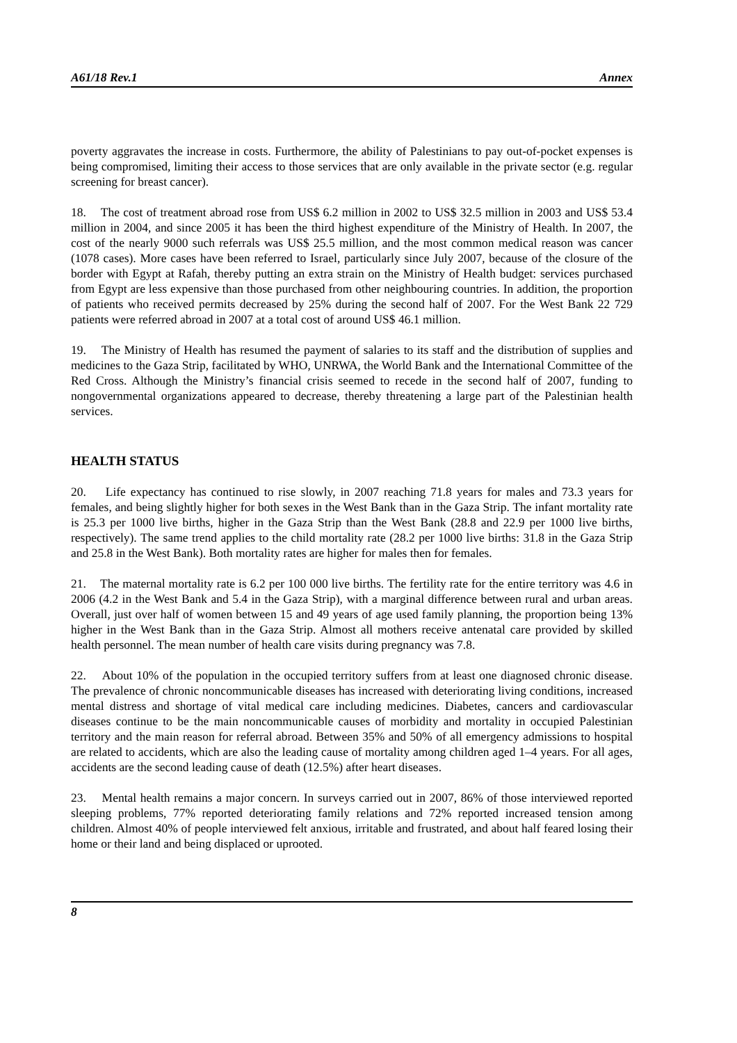A61/18 Rev.1 Annex
poverty aggravates the increase in costs. Furthermore, the ability of Palestinians to pay out-of-pocket expenses is being compromised, limiting their access to those services that are only available in the private sector (e.g. regular screening for breast cancer).
18. The cost of treatment abroad rose from US$ 6.2 million in 2002 to US$ 32.5 million in 2003 and US$ 53.4 million in 2004, and since 2005 it has been the third highest expenditure of the Ministry of Health. In 2007, the cost of the nearly 9000 such referrals was US$ 25.5 million, and the most common medical reason was cancer (1078 cases). More cases have been referred to Israel, particularly since July 2007, because of the closure of the border with Egypt at Rafah, thereby putting an extra strain on the Ministry of Health budget: services purchased from Egypt are less expensive than those purchased from other neighbouring countries. In addition, the proportion of patients who received permits decreased by 25% during the second half of 2007. For the West Bank 22 729 patients were referred abroad in 2007 at a total cost of around US$ 46.1 million.
19. The Ministry of Health has resumed the payment of salaries to its staff and the distribution of supplies and medicines to the Gaza Strip, facilitated by WHO, UNRWA, the World Bank and the International Committee of the Red Cross. Although the Ministry’s financial crisis seemed to recede in the second half of 2007, funding to nongovernmental organizations appeared to decrease, thereby threatening a large part of the Palestinian health services.
HEALTH STATUS
20. Life expectancy has continued to rise slowly, in 2007 reaching 71.8 years for males and 73.3 years for females, and being slightly higher for both sexes in the West Bank than in the Gaza Strip. The infant mortality rate is 25.3 per 1000 live births, higher in the Gaza Strip than the West Bank (28.8 and 22.9 per 1000 live births, respectively). The same trend applies to the child mortality rate (28.2 per 1000 live births: 31.8 in the Gaza Strip and 25.8 in the West Bank). Both mortality rates are higher for males then for females.
21. The maternal mortality rate is 6.2 per 100 000 live births. The fertility rate for the entire territory was 4.6 in 2006 (4.2 in the West Bank and 5.4 in the Gaza Strip), with a marginal difference between rural and urban areas. Overall, just over half of women between 15 and 49 years of age used family planning, the proportion being 13% higher in the West Bank than in the Gaza Strip. Almost all mothers receive antenatal care provided by skilled health personnel. The mean number of health care visits during pregnancy was 7.8.
22. About 10% of the population in the occupied territory suffers from at least one diagnosed chronic disease. The prevalence of chronic noncommunicable diseases has increased with deteriorating living conditions, increased mental distress and shortage of vital medical care including medicines. Diabetes, cancers and cardiovascular diseases continue to be the main noncommunicable causes of morbidity and mortality in occupied Palestinian territory and the main reason for referral abroad. Between 35% and 50% of all emergency admissions to hospital are related to accidents, which are also the leading cause of mortality among children aged 1–4 years. For all ages, accidents are the second leading cause of death (12.5%) after heart diseases.
23. Mental health remains a major concern. In surveys carried out in 2007, 86% of those interviewed reported sleeping problems, 77% reported deteriorating family relations and 72% reported increased tension among children. Almost 40% of people interviewed felt anxious, irritable and frustrated, and about half feared losing their home or their land and being displaced or uprooted.
8